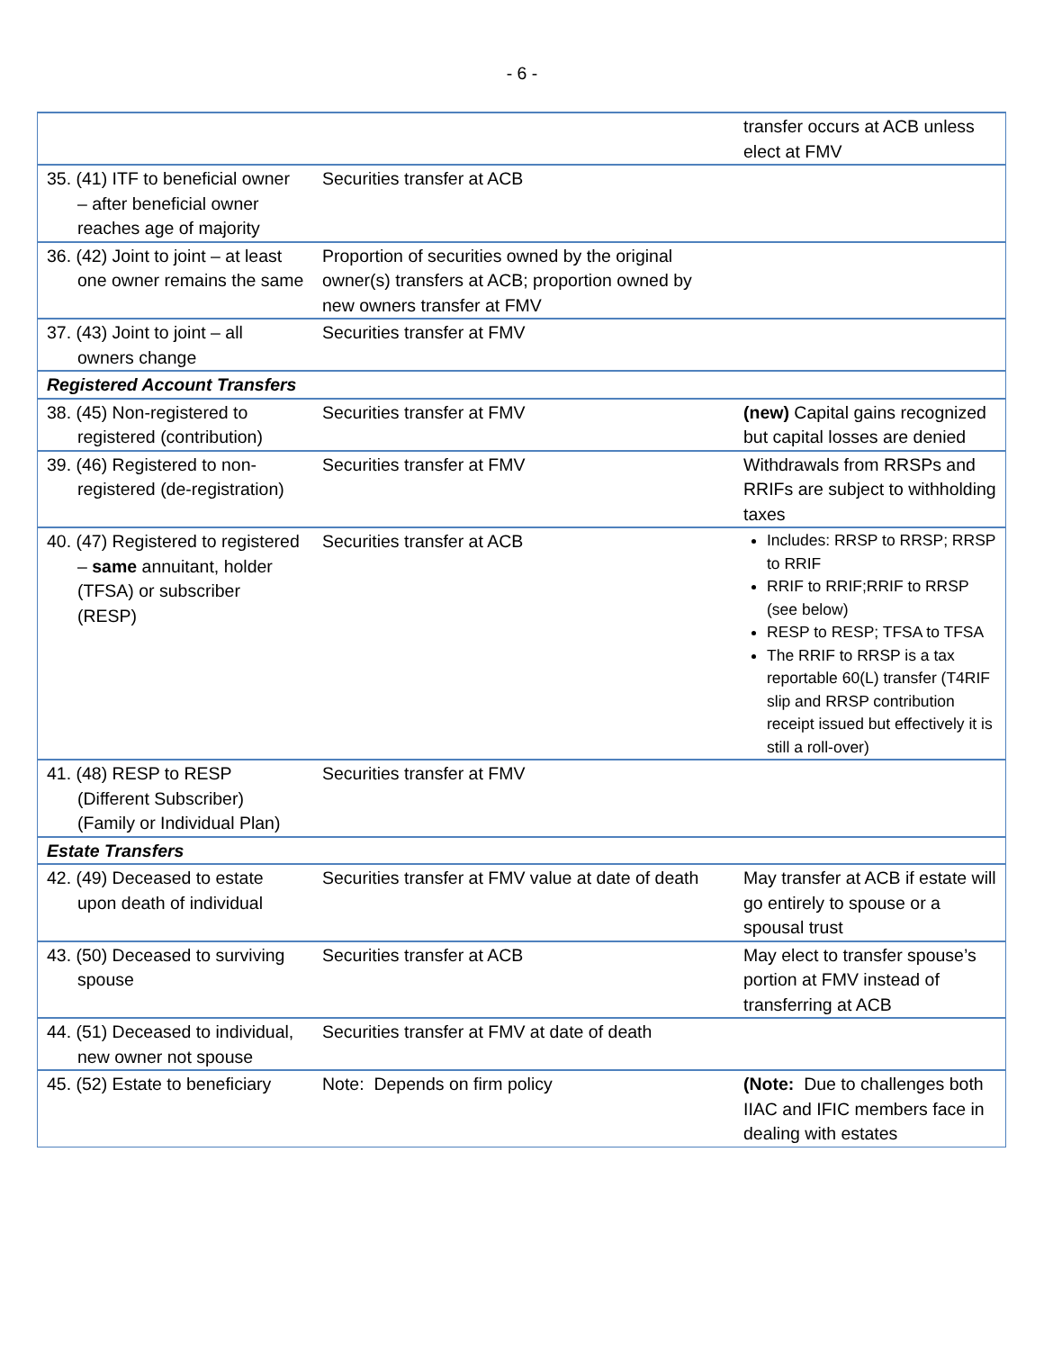- 6 -
| | | transfer occurs at ACB unless elect at FMV |
| 35. (41) ITF to beneficial owner – after beneficial owner reaches age of majority | Securities transfer at ACB | |
| 36. (42) Joint to joint – at least one owner remains the same | Proportion of securities owned by the original owner(s) transfers at ACB; proportion owned by new owners transfer at FMV | |
| 37. (43) Joint to joint – all owners change | Securities transfer at FMV | |
| Registered Account Transfers | | |
| 38. (45) Non-registered to registered (contribution) | Securities transfer at FMV | (new) Capital gains recognized but capital losses are denied |
| 39. (46) Registered to non-registered (de-registration) | Securities transfer at FMV | Withdrawals from RRSPs and RRIFs are subject to withholding taxes |
| 40. (47) Registered to registered – same annuitant, holder (TFSA) or subscriber (RESP) | Securities transfer at ACB | Includes: RRSP to RRSP; RRSP to RRIF RRIF to RRIF;RRIF to RRSP (see below) RESP to RESP; TFSA to TFSA The RRIF to RRSP is a tax reportable 60(L) transfer (T4RIF slip and RRSP contribution receipt issued but effectively it is still a roll-over) |
| 41. (48) RESP to RESP (Different Subscriber) (Family or Individual Plan) | Securities transfer at FMV | |
| Estate Transfers | | |
| 42. (49) Deceased to estate upon death of individual | Securities transfer at FMV value at date of death | May transfer at ACB if estate will go entirely to spouse or a spousal trust |
| 43. (50) Deceased to surviving spouse | Securities transfer at ACB | May elect to transfer spouse’s portion at FMV instead of transferring at ACB |
| 44. (51) Deceased to individual, new owner not spouse | Securities transfer at FMV at date of death | |
| 45. (52) Estate to beneficiary | Note: Depends on firm policy | (Note: Due to challenges both IIAC and IFIC members face in dealing with estates |